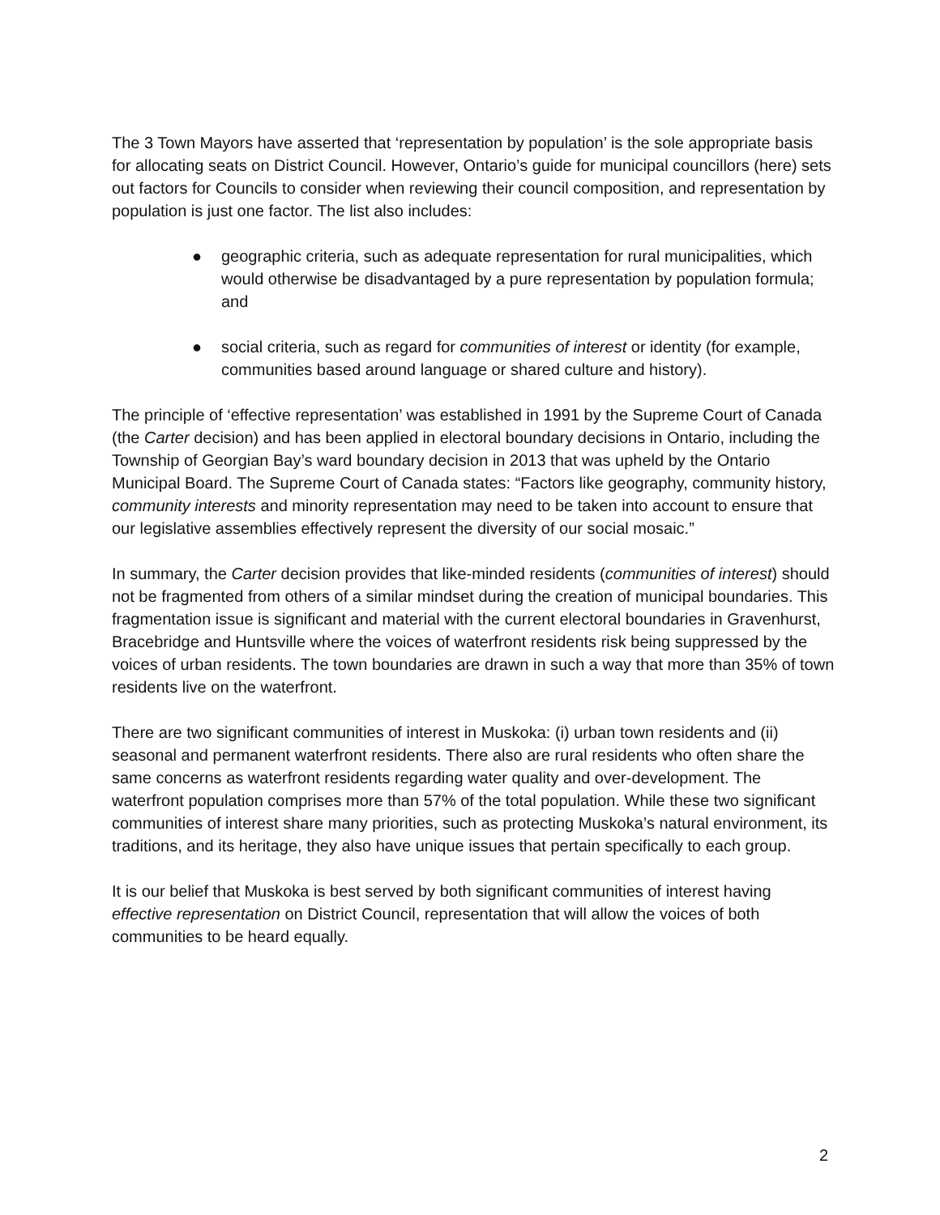The 3 Town Mayors have asserted that ‘representation by population’ is the sole appropriate basis for allocating seats on District Council. However, Ontario’s guide for municipal councillors (here) sets out factors for Councils to consider when reviewing their council composition, and representation by population is just one factor. The list also includes:
● geographic criteria, such as adequate representation for rural municipalities, which would otherwise be disadvantaged by a pure representation by population formula; and
● social criteria, such as regard for communities of interest or identity (for example, communities based around language or shared culture and history).
The principle of ‘effective representation’ was established in 1991 by the Supreme Court of Canada (the Carter decision) and has been applied in electoral boundary decisions in Ontario, including the Township of Georgian Bay’s ward boundary decision in 2013 that was upheld by the Ontario Municipal Board. The Supreme Court of Canada states: “Factors like geography, community history, community interests and minority representation may need to be taken into account to ensure that our legislative assemblies effectively represent the diversity of our social mosaic.”
In summary, the Carter decision provides that like-minded residents (communities of interest) should not be fragmented from others of a similar mindset during the creation of municipal boundaries. This fragmentation issue is significant and material with the current electoral boundaries in Gravenhurst, Bracebridge and Huntsville where the voices of waterfront residents risk being suppressed by the voices of urban residents. The town boundaries are drawn in such a way that more than 35% of town residents live on the waterfront.
There are two significant communities of interest in Muskoka: (i) urban town residents and (ii) seasonal and permanent waterfront residents. There also are rural residents who often share the same concerns as waterfront residents regarding water quality and over-development. The waterfront population comprises more than 57% of the total population. While these two significant communities of interest share many priorities, such as protecting Muskoka’s natural environment, its traditions, and its heritage, they also have unique issues that pertain specifically to each group.
It is our belief that Muskoka is best served by both significant communities of interest having effective representation on District Council, representation that will allow the voices of both communities to be heard equally.
2